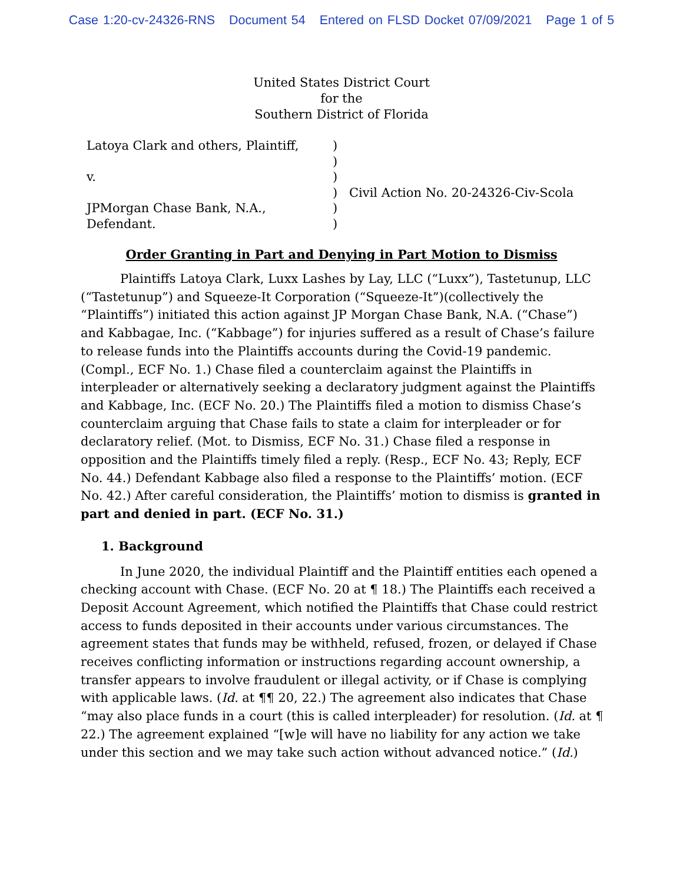Case 1:20-cv-24326-RNS Document 54 Entered on FLSD Docket 07/09/2021 Page 1 of 5
United States District Court
for the
Southern District of Florida
Latoya Clark and others, Plaintiff,
v.
JPMorgan Chase Bank, N.A.,
Defendant.
)
)
)
)
)
)
Civil Action No. 20-24326-Civ-Scola
Order Granting in Part and Denying in Part Motion to Dismiss
Plaintiffs Latoya Clark, Luxx Lashes by Lay, LLC (“Luxx”), Tastetunup, LLC (“Tastetunup”) and Squeeze-It Corporation (“Squeeze-It”)(collectively the “Plaintiffs”) initiated this action against JP Morgan Chase Bank, N.A. (“Chase”) and Kabbagae, Inc. (“Kabbage”) for injuries suffered as a result of Chase’s failure to release funds into the Plaintiffs accounts during the Covid-19 pandemic. (Compl., ECF No. 1.) Chase filed a counterclaim against the Plaintiffs in interpleader or alternatively seeking a declaratory judgment against the Plaintiffs and Kabbage, Inc. (ECF No. 20.) The Plaintiffs filed a motion to dismiss Chase’s counterclaim arguing that Chase fails to state a claim for interpleader or for declaratory relief. (Mot. to Dismiss, ECF No. 31.) Chase filed a response in opposition and the Plaintiffs timely filed a reply. (Resp., ECF No. 43; Reply, ECF No. 44.) Defendant Kabbage also filed a response to the Plaintiffs’ motion. (ECF No. 42.) After careful consideration, the Plaintiffs’ motion to dismiss is granted in part and denied in part. (ECF No. 31.)
1. Background
In June 2020, the individual Plaintiff and the Plaintiff entities each opened a checking account with Chase. (ECF No. 20 at ¶ 18.) The Plaintiffs each received a Deposit Account Agreement, which notified the Plaintiffs that Chase could restrict access to funds deposited in their accounts under various circumstances. The agreement states that funds may be withheld, refused, frozen, or delayed if Chase receives conflicting information or instructions regarding account ownership, a transfer appears to involve fraudulent or illegal activity, or if Chase is complying with applicable laws. (Id. at ¶¶ 20, 22.) The agreement also indicates that Chase “may also place funds in a court (this is called interpleader) for resolution. (Id. at ¶ 22.) The agreement explained “[w]e will have no liability for any action we take under this section and we may take such action without advanced notice.” (Id.)